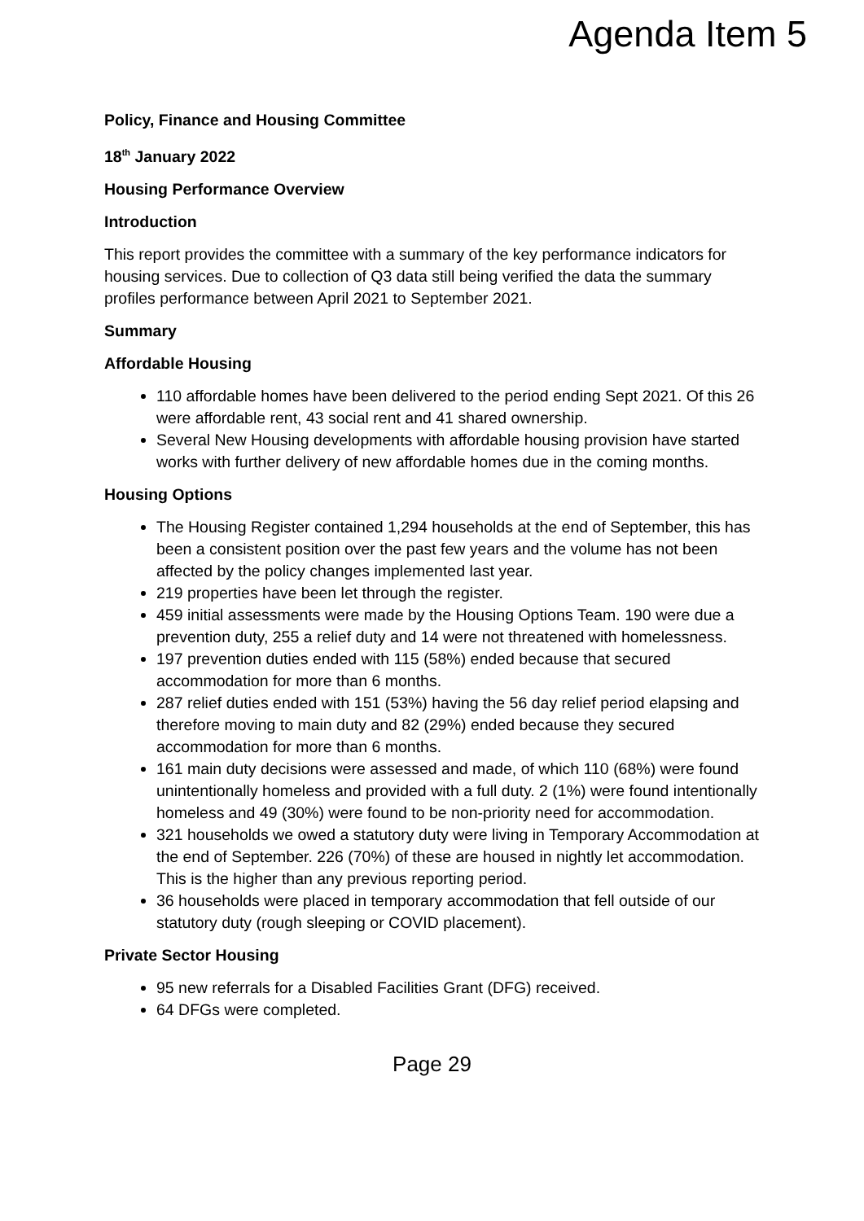Agenda Item 5
Policy, Finance and Housing Committee
18<sup>th</sup> January 2022
Housing Performance Overview
Introduction
This report provides the committee with a summary of the key performance indicators for housing services. Due to collection of Q3 data still being verified the data the summary profiles performance between April 2021 to September 2021.
Summary
Affordable Housing
110 affordable homes have been delivered to the period ending Sept 2021. Of this 26 were affordable rent, 43 social rent and 41 shared ownership.
Several New Housing developments with affordable housing provision have started works with further delivery of new affordable homes due in the coming months.
Housing Options
The Housing Register contained 1,294 households at the end of September, this has been a consistent position over the past few years and the volume has not been affected by the policy changes implemented last year.
219 properties have been let through the register.
459 initial assessments were made by the Housing Options Team. 190 were due a prevention duty, 255 a relief duty and 14 were not threatened with homelessness.
197 prevention duties ended with 115 (58%) ended because that secured accommodation for more than 6 months.
287 relief duties ended with 151 (53%) having the 56 day relief period elapsing and therefore moving to main duty and 82 (29%) ended because they secured accommodation for more than 6 months.
161 main duty decisions were assessed and made, of which 110 (68%) were found unintentionally homeless and provided with a full duty. 2 (1%) were found intentionally homeless and 49 (30%) were found to be non-priority need for accommodation.
321 households we owed a statutory duty were living in Temporary Accommodation at the end of September. 226 (70%) of these are housed in nightly let accommodation. This is the higher than any previous reporting period.
36 households were placed in temporary accommodation that fell outside of our statutory duty (rough sleeping or COVID placement).
Private Sector Housing
95 new referrals for a Disabled Facilities Grant (DFG) received.
64 DFGs were completed.
Page 29